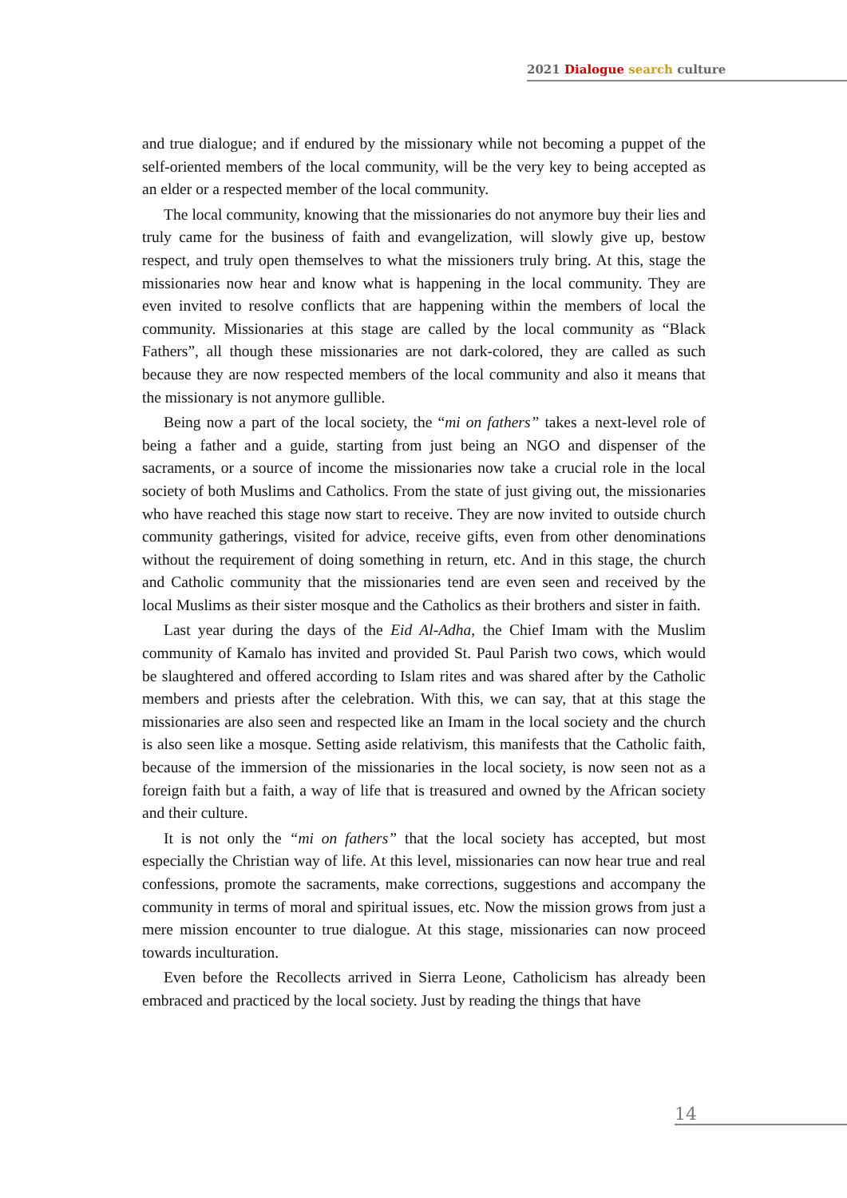2021 Dialogue search culture
and true dialogue; and if endured by the missionary while not becoming a puppet of the self-oriented members of the local community, will be the very key to being accepted as an elder or a respected member of the local community.
The local community, knowing that the missionaries do not anymore buy their lies and truly came for the business of faith and evangelization, will slowly give up, bestow respect, and truly open themselves to what the missioners truly bring. At this, stage the missionaries now hear and know what is happening in the local community. They are even invited to resolve conflicts that are happening within the members of local the community. Missionaries at this stage are called by the local community as “Black Fathers”, all though these missionaries are not dark-colored, they are called as such because they are now respected members of the local community and also it means that the missionary is not anymore gullible.
Being now a part of the local society, the “mi on fathers” takes a next-level role of being a father and a guide, starting from just being an NGO and dispenser of the sacraments, or a source of income the missionaries now take a crucial role in the local society of both Muslims and Catholics. From the state of just giving out, the missionaries who have reached this stage now start to receive. They are now invited to outside church community gatherings, visited for advice, receive gifts, even from other denominations without the requirement of doing something in return, etc. And in this stage, the church and Catholic community that the missionaries tend are even seen and received by the local Muslims as their sister mosque and the Catholics as their brothers and sister in faith.
Last year during the days of the Eid Al-Adha, the Chief Imam with the Muslim community of Kamalo has invited and provided St. Paul Parish two cows, which would be slaughtered and offered according to Islam rites and was shared after by the Catholic members and priests after the celebration. With this, we can say, that at this stage the missionaries are also seen and respected like an Imam in the local society and the church is also seen like a mosque. Setting aside relativism, this manifests that the Catholic faith, because of the immersion of the missionaries in the local society, is now seen not as a foreign faith but a faith, a way of life that is treasured and owned by the African society and their culture.
It is not only the “mi on fathers” that the local society has accepted, but most especially the Christian way of life. At this level, missionaries can now hear true and real confessions, promote the sacraments, make corrections, suggestions and accompany the community in terms of moral and spiritual issues, etc. Now the mission grows from just a mere mission encounter to true dialogue. At this stage, missionaries can now proceed towards inculturation.
Even before the Recollects arrived in Sierra Leone, Catholicism has already been embraced and practiced by the local society. Just by reading the things that have
14